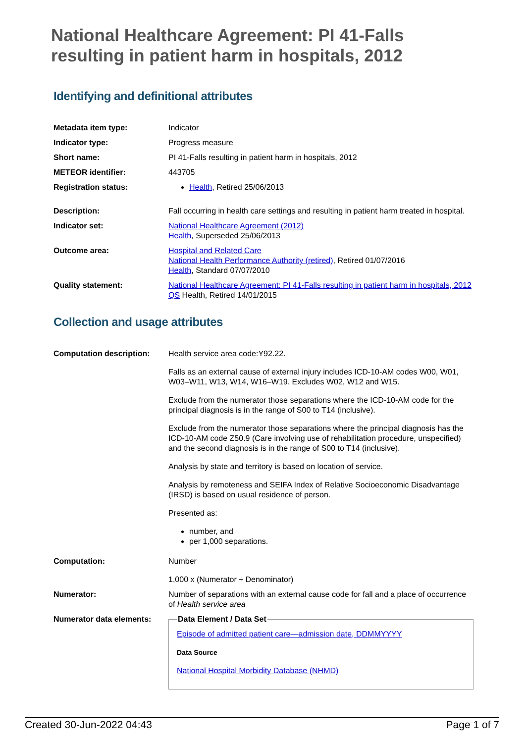National Healthcare Agreement: PI 41-Falls resulting in patient harm in hospitals, 2012
Identifying and definitional attributes
| Metadata item type: | Indicator |
| Indicator type: | Progress measure |
| Short name: | PI 41-Falls resulting in patient harm in hospitals, 2012 |
| METEOR identifier: | 443705 |
| Registration status: | Health , Retired 25/06/2013 |
| Description: | Fall occurring in health care settings and resulting in patient harm treated in hospital. |
| Indicator set: | National Healthcare Agreement (2012) Health , Superseded 25/06/2013 |
| Outcome area: | Hospital and Related Care National Health Performance Authority (retired) , Retired 01/07/2016 Health , Standard 07/07/2010 |
| Quality statement: | National Healthcare Agreement: PI 41-Falls resulting in patient harm in hospitals, 2012 QS Health, Retired 14/01/2015 |
Collection and usage attributes
| Computation description: | Health service area code:Y92.22. Falls as an external cause of external injury includes ICD-10-AM codes W00, W01, W03–W11, W13, W14, W16–W19. Excludes W02, W12 and W15. Exclude from the numerator those separations where the ICD-10-AM code for the principal diagnosis is in the range of S00 to T14 (inclusive). Exclude from the numerator those separations where the principal diagnosis has the ICD-10-AM code Z50.9 (Care involving use of rehabilitation procedure, unspecified) and the second diagnosis is in the range of S00 to T14 (inclusive). Analysis by state and territory is based on location of service. Analysis by remoteness and SEIFA Index of Relative Socioeconomic Disadvantage (IRSD) is based on usual residence of person. Presented as: number, and per 1,000 separations. |
| Computation: | Number 1,000 x (Numerator ÷ Denominator) |
| Numerator: | Number of separations with an external cause code for fall and a place of occurrence of Health service area |
| Numerator data elements: | Data Element / Data Set Episode of admitted patient care—admission date, DDMMYYYY Data Source National Hospital Morbidity Database (NHMD) |
Created 30-Jun-2022 04:43 Page 1 of 7